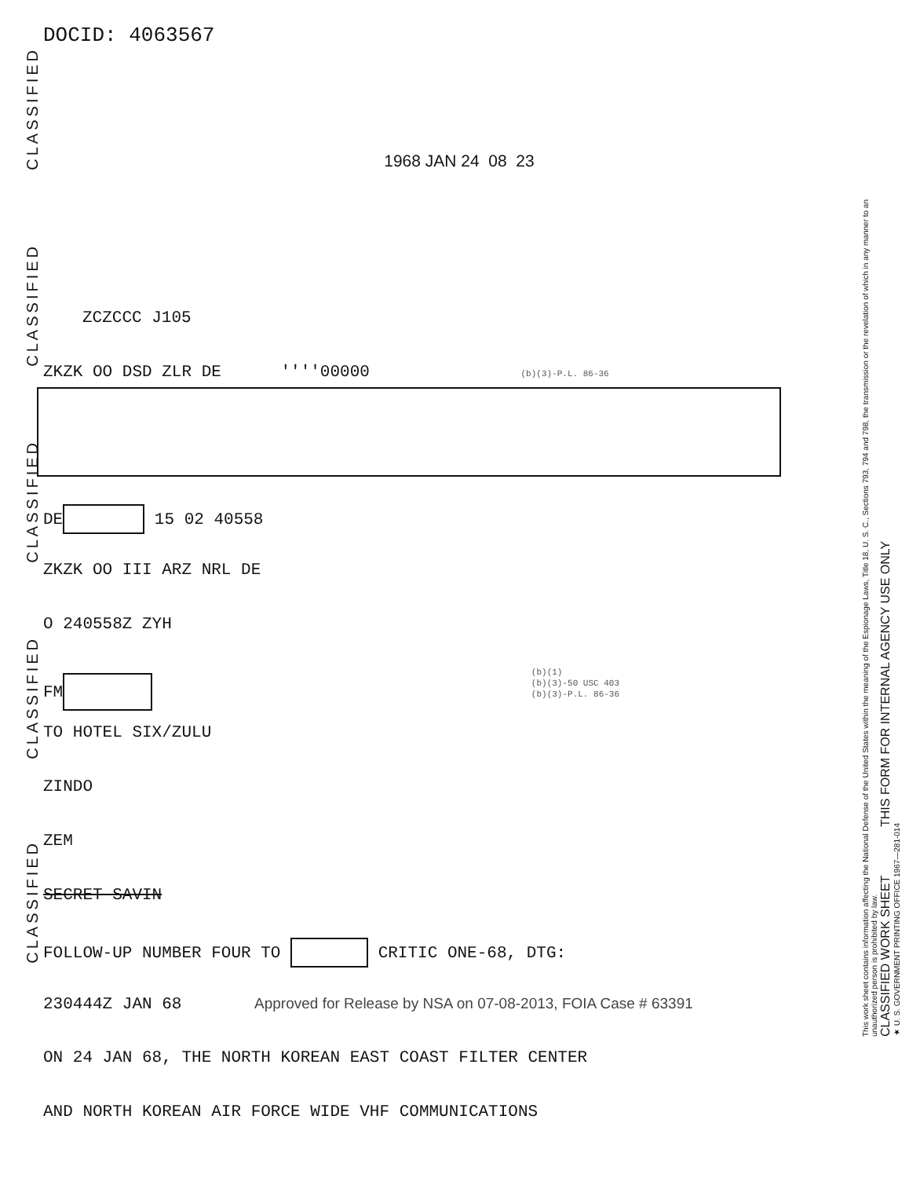CLASSIFIED
CLASSIFIED
CLASSIFIED
CLASSIFIED
CLASSIFIED
This work sheet contains information affecting the National Defense of the United States within the meaning of the Espionage Laws, Title 18, U. S. C., Sections 793, 794 and 798, the transmission or the revelation of which in any manner to an unauthorized person is prohibited by law.
CLASSIFIED WORK SHEET THIS FORM FOR INTERNAL AGENCY USE ONLY
★ U. S. GOVERNMENT PRINTING OFFICE 1967—281-014
DOCID: 4063567
1968 JAN 24 08 23
ZCZCCC J105
ZKZK OO DSD ZLR DE ''''00000 (b)(3)-P.L. 86-36
DE 15 02 40558
ZKZK OO III ARZ NRL DE
O 240558Z ZYH
FM (b)(1)
(b)(3)-50 USC 403
(b)(3)-P.L. 86-36
TO HOTEL SIX/ZULU
ZINDO
ZEM
SECRET SAVIN
FOLLOW-UP NUMBER FOUR TO CRITIC ONE-68, DTG:
230444Z JAN 68 Approved for Release by NSA on 07-08-2013, FOIA Case # 63391
ON 24 JAN 68, THE NORTH KOREAN EAST COAST FILTER CENTER
AND NORTH KOREAN AIR FORCE WIDE VHF COMMUNICATIONS